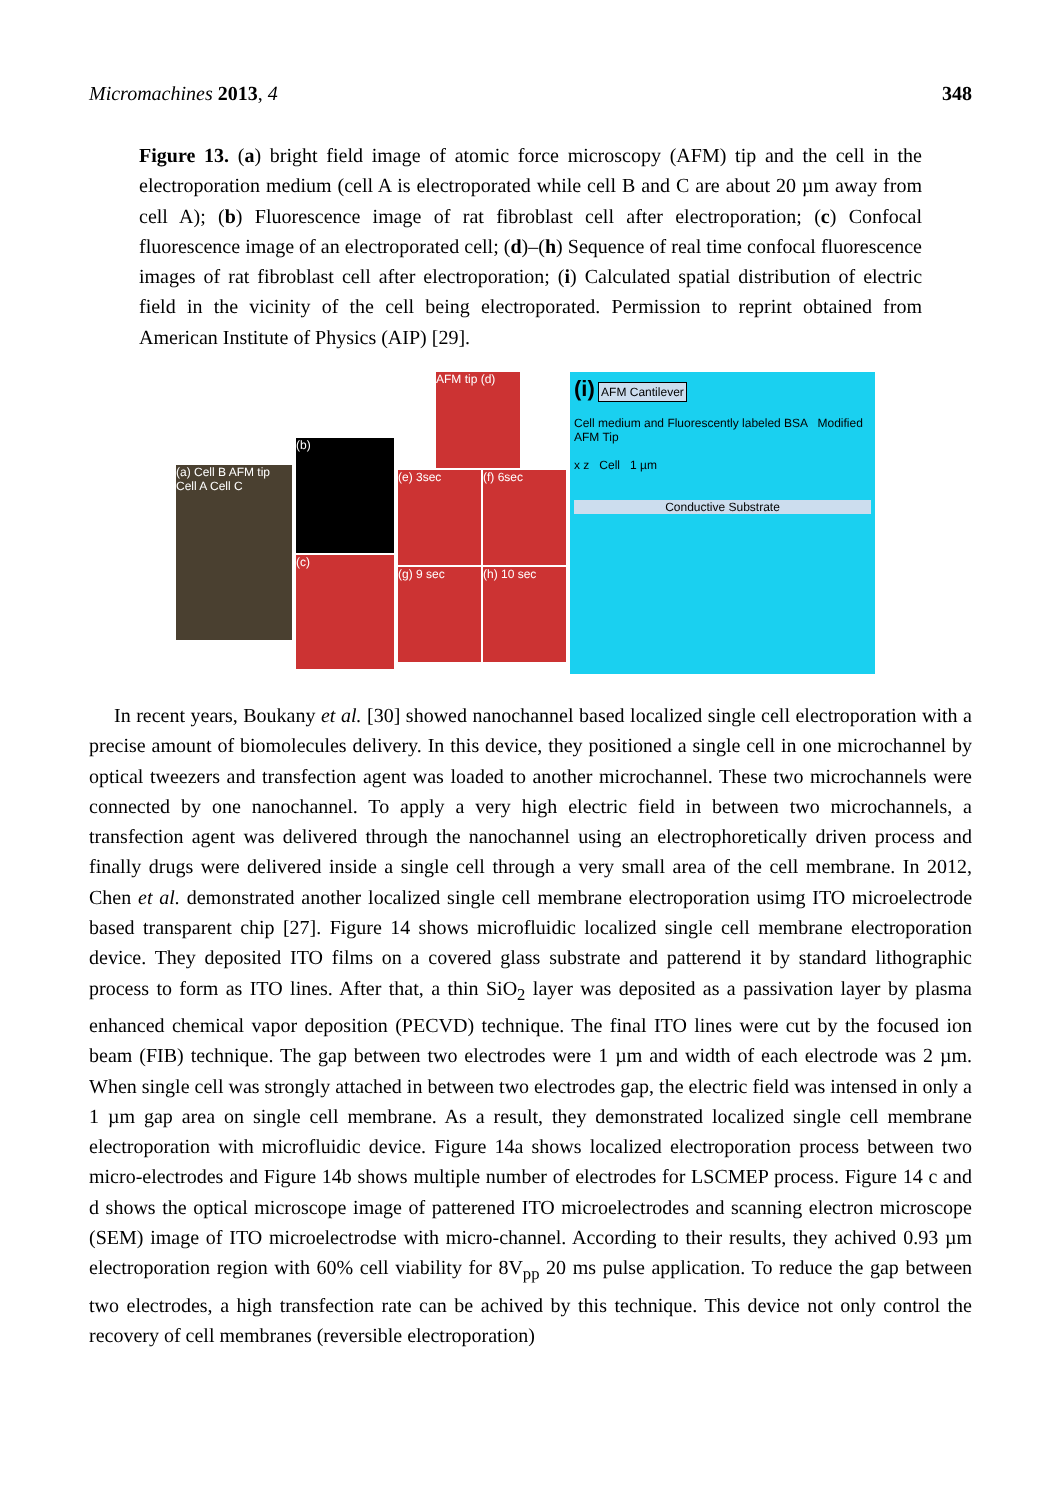Micromachines 2013, 4 348
Figure 13. (a) bright field image of atomic force microscopy (AFM) tip and the cell in the electroporation medium (cell A is electroporated while cell B and C are about 20 µm away from cell A); (b) Fluorescence image of rat fibroblast cell after electroporation; (c) Confocal fluorescence image of an electroporated cell; (d)–(h) Sequence of real time confocal fluorescence images of rat fibroblast cell after electroporation; (i) Calculated spatial distribution of electric field in the vicinity of the cell being electroporated. Permission to reprint obtained from American Institute of Physics (AIP) [29].
(a) Cell B AFM tip Cell A Cell C
(b)
(c)
AFM tip (d)
(e) 3sec (f) 6sec
(g) 9 sec (h) 10 sec
(i) AFM Cantilever
Cell medium and Fluorescently labeled BSA Modified AFM Tip
x z Cell 1 µm
Conductive Substrate
In recent years, Boukany et al. [30] showed nanochannel based localized single cell electroporation with a precise amount of biomolecules delivery. In this device, they positioned a single cell in one microchannel by optical tweezers and transfection agent was loaded to another microchannel. These two microchannels were connected by one nanochannel. To apply a very high electric field in between two microchannels, a transfection agent was delivered through the nanochannel using an electrophoretically driven process and finally drugs were delivered inside a single cell through a very small area of the cell membrane. In 2012, Chen et al. demonstrated another localized single cell membrane electroporation usimg ITO microelectrode based transparent chip [27]. Figure 14 shows microfluidic localized single cell membrane electroporation device. They deposited ITO films on a covered glass substrate and patterend it by standard lithographic process to form as ITO lines. After that, a thin SiO<sub>2</sub> layer was deposited as a passivation layer by plasma enhanced chemical vapor deposition (PECVD) technique. The final ITO lines were cut by the focused ion beam (FIB) technique. The gap between two electrodes were 1 µm and width of each electrode was 2 µm. When single cell was strongly attached in between two electrodes gap, the electric field was intensed in only a 1 µm gap area on single cell membrane. As a result, they demonstrated localized single cell membrane electroporation with microfluidic device. Figure 14a shows localized electroporation process between two micro-electrodes and Figure 14b shows multiple number of electrodes for LSCMEP process. Figure 14 c and d shows the optical microscope image of patterened ITO microelectrodes and scanning electron microscope (SEM) image of ITO microelectrodse with micro-channel. According to their results, they achived 0.93 µm electroporation region with 60% cell viability for 8V<sub>pp</sub> 20 ms pulse application. To reduce the gap between two electrodes, a high transfection rate can be achived by this technique. This device not only control the recovery of cell membranes (reversible electroporation)